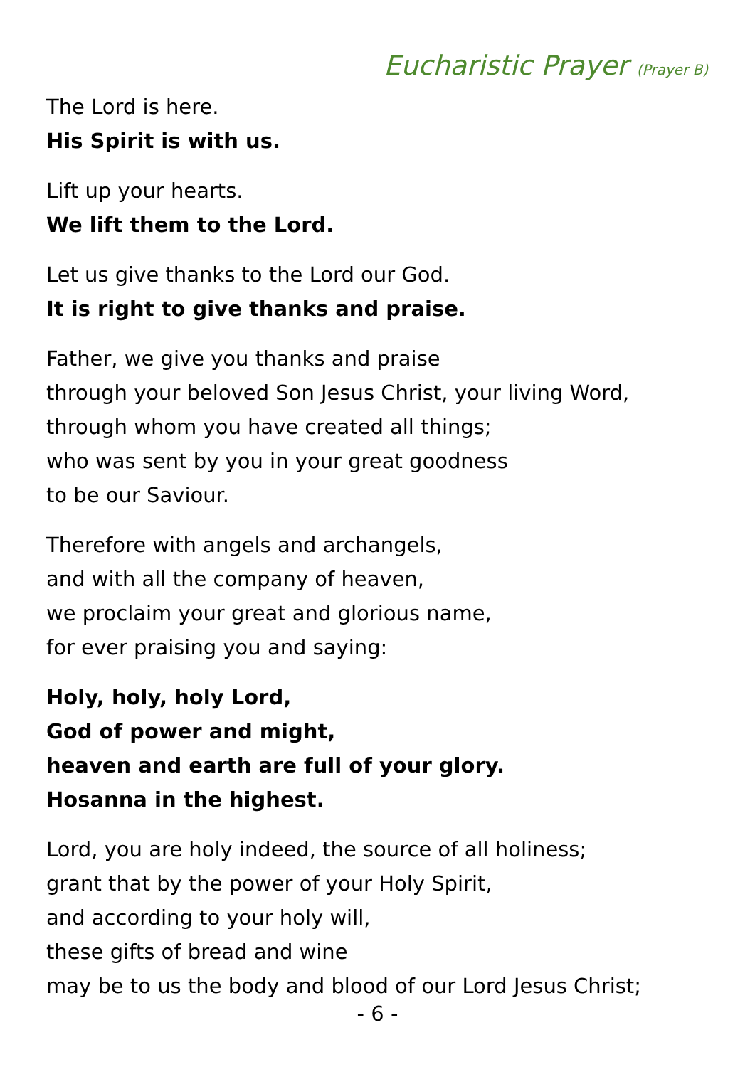Eucharistic Prayer (Prayer B)
The Lord is here.
His Spirit is with us.
Lift up your hearts.
We lift them to the Lord.
Let us give thanks to the Lord our God.
It is right to give thanks and praise.
Father, we give you thanks and praise
through your beloved Son Jesus Christ, your living Word,
through whom you have created all things;
who was sent by you in your great goodness
to be our Saviour.
Therefore with angels and archangels,
and with all the company of heaven,
we proclaim your great and glorious name,
for ever praising you and saying:
Holy, holy, holy Lord,
God of power and might,
heaven and earth are full of your glory.
Hosanna in the highest.
Lord, you are holy indeed, the source of all holiness;
grant that by the power of your Holy Spirit,
and according to your holy will,
these gifts of bread and wine
may be to us the body and blood of our Lord Jesus Christ;
- 6 -